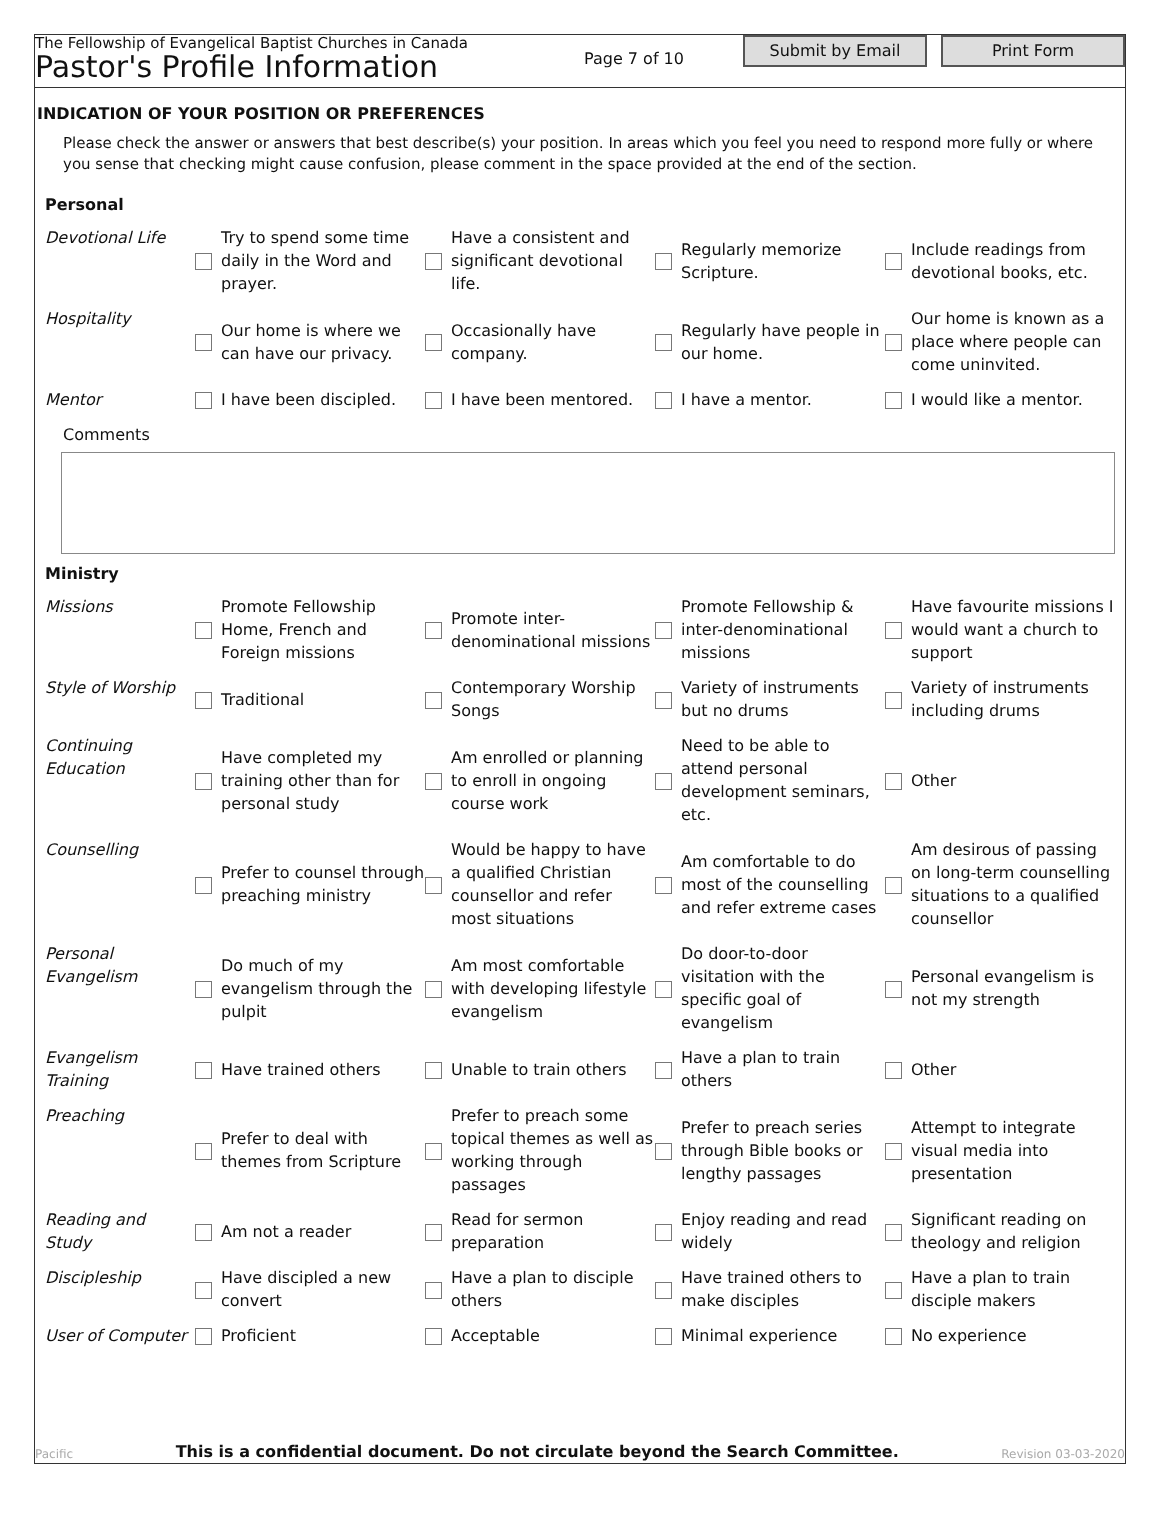The Fellowship of Evangelical Baptist Churches in Canada
Pastor's Profile Information
Page 7 of 10
Submit by Email Print Form
INDICATION OF YOUR POSITION OR PREFERENCES
Please check the answer or answers that best describe(s) your position. In areas which you feel you need to respond more fully or where you sense that checking might cause confusion, please comment in the space provided at the end of the section.
Personal
| Devotional Life | | Try to spend some time daily in the Word and prayer. | | Have a consistent and significant devotional life. | | Regularly memorize Scripture. | | Include readings from devotional books, etc. |
| Hospitality | | Our home is where we can have our privacy. | | Occasionally have company. | | Regularly have people in our home. | | Our home is known as a place where people can come uninvited. |
| Mentor | | I have been discipled. | | I have been mentored. | | I have a mentor. | | I would like a mentor. |
Comments
Ministry
| Missions | | Promote Fellowship Home, French and Foreign missions | | Promote inter-denominational missions | | Promote Fellowship & inter-denominational missions | | Have favourite missions I would want a church to support |
| Style of Worship | | Traditional | | Contemporary Worship Songs | | Variety of instruments but no drums | | Variety of instruments including drums |
| Continuing Education | | Have completed my training other than for personal study | | Am enrolled or planning to enroll in ongoing course work | | Need to be able to attend personal development seminars, etc. | | Other |
| Counselling | | Prefer to counsel through preaching ministry | | Would be happy to have a qualified Christian counsellor and refer most situations | | Am comfortable to do most of the counselling and refer extreme cases | | Am desirous of passing on long-term counselling situations to a qualified counsellor |
| Personal Evangelism | | Do much of my evangelism through the pulpit | | Am most comfortable with developing lifestyle evangelism | | Do door-to-door visitation with the specific goal of evangelism | | Personal evangelism is not my strength |
| Evangelism Training | | Have trained others | | Unable to train others | | Have a plan to train others | | Other |
| Preaching | | Prefer to deal with themes from Scripture | | Prefer to preach some topical themes as well as working through passages | | Prefer to preach series through Bible books or lengthy passages | | Attempt to integrate visual media into presentation |
| Reading and Study | | Am not a reader | | Read for sermon preparation | | Enjoy reading and read widely | | Significant reading on theology and religion |
| Discipleship | | Have discipled a new convert | | Have a plan to disciple others | | Have trained others to make disciples | | Have a plan to train disciple makers |
| User of Computer | | Proficient | | Acceptable | | Minimal experience | | No experience |
Pacific This is a confidential document. Do not circulate beyond the Search Committee. Revision 03-03-2020